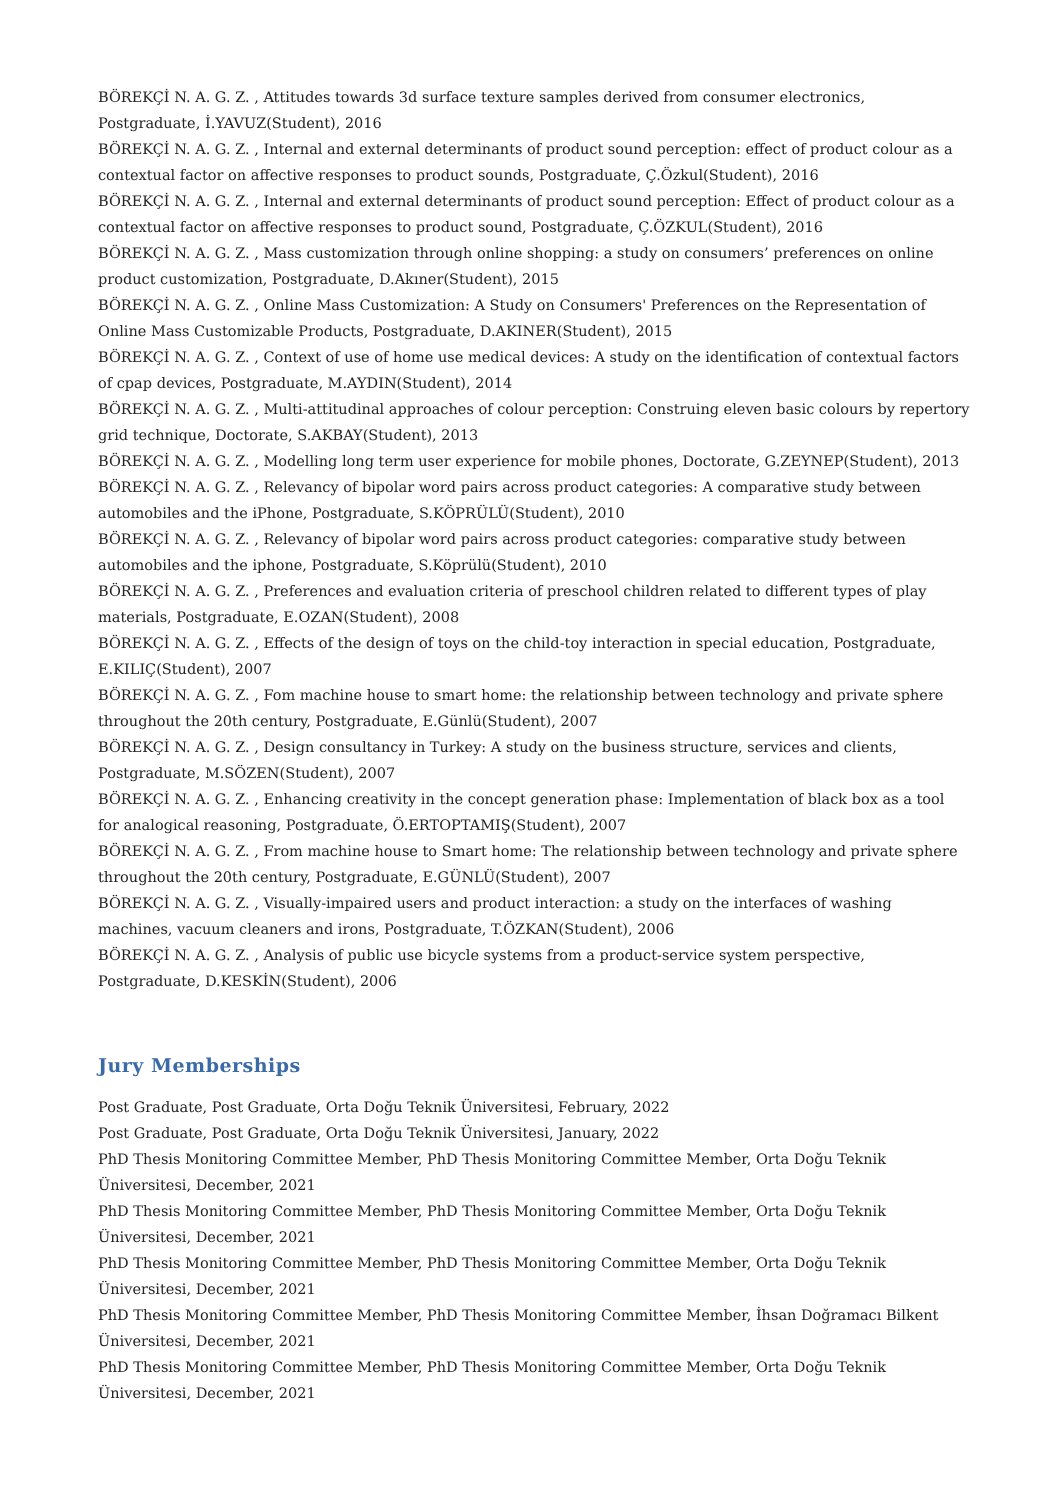BÖREKÇİ N. A. G. Z. , Attitudes towards 3d surface texture samples derived from consumer electronics, Postgraduate, İ.YAVUZ(Student), 2016
BÖREKÇİ N. A. G. Z. , Internal and external determinants of product sound perception: effect of product colour as a contextual factor on affective responses to product sounds, Postgraduate, Ç.Özkul(Student), 2016
BÖREKÇİ N. A. G. Z. , Internal and external determinants of product sound perception: Effect of product colour as a contextual factor on affective responses to product sound, Postgraduate, Ç.ÖZKUL(Student), 2016
BÖREKÇİ N. A. G. Z. , Mass customization through online shopping: a study on consumers’ preferences on online product customization, Postgraduate, D.Akıner(Student), 2015
BÖREKÇİ N. A. G. Z. , Online Mass Customization: A Study on Consumers' Preferences on the Representation of Online Mass Customizable Products, Postgraduate, D.AKINER(Student), 2015
BÖREKÇİ N. A. G. Z. , Context of use of home use medical devices: A study on the identification of contextual factors of cpap devices, Postgraduate, M.AYDIN(Student), 2014
BÖREKÇİ N. A. G. Z. , Multi-attitudinal approaches of colour perception: Construing eleven basic colours by repertory grid technique, Doctorate, S.AKBAY(Student), 2013
BÖREKÇİ N. A. G. Z. , Modelling long term user experience for mobile phones, Doctorate, G.ZEYNEP(Student), 2013
BÖREKÇİ N. A. G. Z. , Relevancy of bipolar word pairs across product categories: A comparative study between automobiles and the iPhone, Postgraduate, S.KÖPRÜLÜ(Student), 2010
BÖREKÇİ N. A. G. Z. , Relevancy of bipolar word pairs across product categories: comparative study between automobiles and the iphone, Postgraduate, S.Köprülü(Student), 2010
BÖREKÇİ N. A. G. Z. , Preferences and evaluation criteria of preschool children related to different types of play materials, Postgraduate, E.OZAN(Student), 2008
BÖREKÇİ N. A. G. Z. , Effects of the design of toys on the child-toy interaction in special education, Postgraduate, E.KILIÇ(Student), 2007
BÖREKÇİ N. A. G. Z. , Fom machine house to smart home: the relationship between technology and private sphere throughout the 20th century, Postgraduate, E.Günlü(Student), 2007
BÖREKÇİ N. A. G. Z. , Design consultancy in Turkey: A study on the business structure, services and clients, Postgraduate, M.SÖZEN(Student), 2007
BÖREKÇİ N. A. G. Z. , Enhancing creativity in the concept generation phase: Implementation of black box as a tool for analogical reasoning, Postgraduate, Ö.ERTOPTAMIŞ(Student), 2007
BÖREKÇİ N. A. G. Z. , From machine house to Smart home: The relationship between technology and private sphere throughout the 20th century, Postgraduate, E.GÜNLÜ(Student), 2007
BÖREKÇİ N. A. G. Z. , Visually-impaired users and product interaction: a study on the interfaces of washing machines, vacuum cleaners and irons, Postgraduate, T.ÖZKAN(Student), 2006
BÖREKÇİ N. A. G. Z. , Analysis of public use bicycle systems from a product-service system perspective, Postgraduate, D.KESKİN(Student), 2006
Jury Memberships
Post Graduate, Post Graduate, Orta Doğu Teknik Üniversitesi, February, 2022
Post Graduate, Post Graduate, Orta Doğu Teknik Üniversitesi, January, 2022
PhD Thesis Monitoring Committee Member, PhD Thesis Monitoring Committee Member, Orta Doğu Teknik Üniversitesi, December, 2021
PhD Thesis Monitoring Committee Member, PhD Thesis Monitoring Committee Member, Orta Doğu Teknik Üniversitesi, December, 2021
PhD Thesis Monitoring Committee Member, PhD Thesis Monitoring Committee Member, Orta Doğu Teknik Üniversitesi, December, 2021
PhD Thesis Monitoring Committee Member, PhD Thesis Monitoring Committee Member, İhsan Doğramacı Bilkent Üniversitesi, December, 2021
PhD Thesis Monitoring Committee Member, PhD Thesis Monitoring Committee Member, Orta Doğu Teknik Üniversitesi, December, 2021